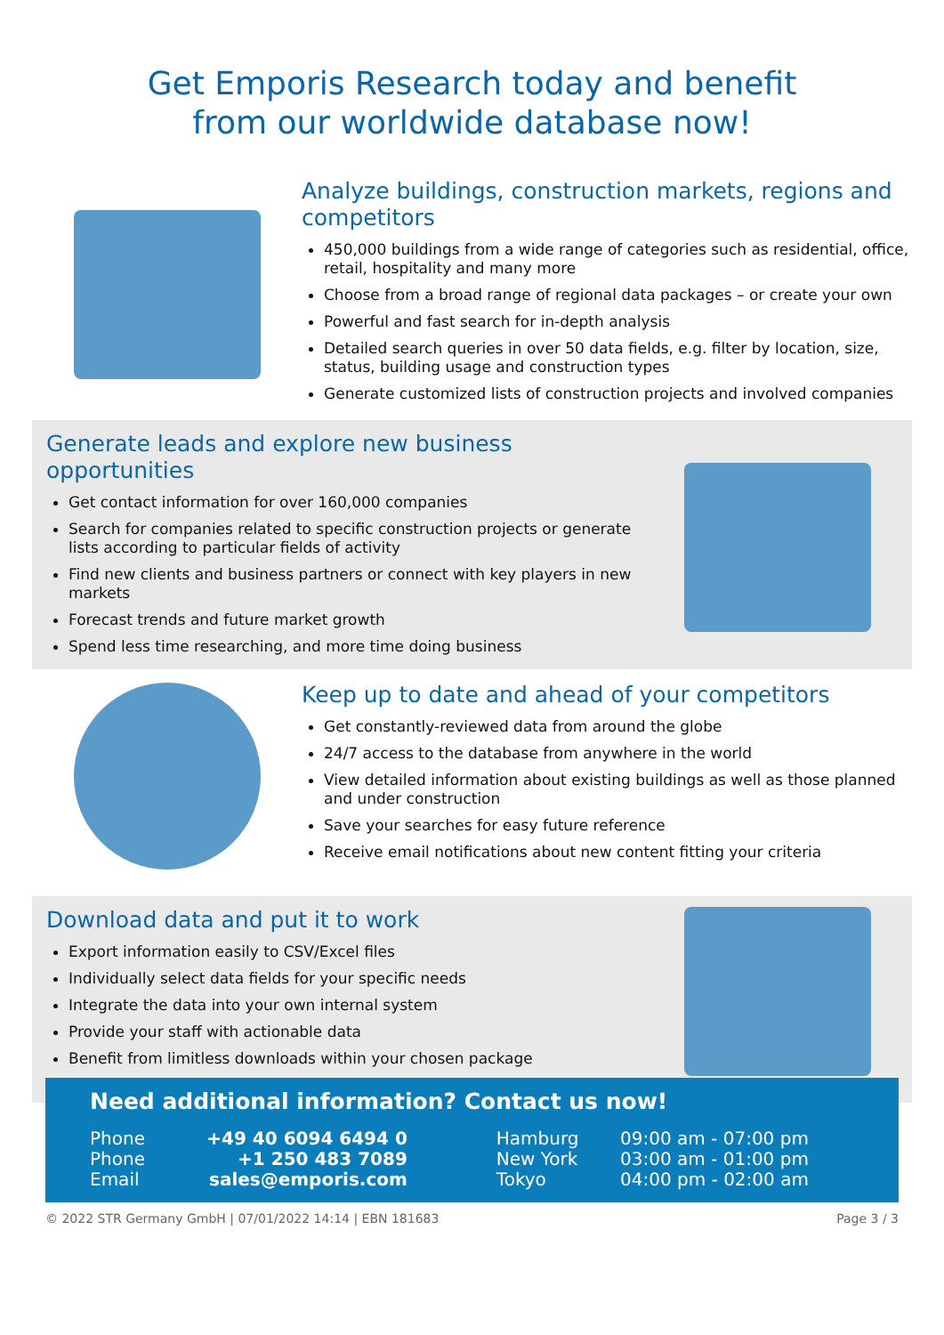Get Emporis Research today and benefit
from our worldwide database now!
Analyze buildings, construction markets, regions and competitors
450,000 buildings from a wide range of categories such as residential, office, retail, hospitality and many more
Choose from a broad range of regional data packages – or create your own
Powerful and fast search for in-depth analysis
Detailed search queries in over 50 data fields, e.g. filter by location, size, status, building usage and construction types
Generate customized lists of construction projects and involved companies
Generate leads and explore new business opportunities
Get contact information for over 160,000 companies
Search for companies related to specific construction projects or generate lists according to particular fields of activity
Find new clients and business partners or connect with key players in new markets
Forecast trends and future market growth
Spend less time researching, and more time doing business
Keep up to date and ahead of your competitors
Get constantly-reviewed data from around the globe
24/7 access to the database from anywhere in the world
View detailed information about existing buildings as well as those planned and under construction
Save your searches for easy future reference
Receive email notifications about new content fitting your criteria
Download data and put it to work
Export information easily to CSV/Excel files
Individually select data fields for your specific needs
Integrate the data into your own internal system
Provide your staff with actionable data
Benefit from limitless downloads within your chosen package
Need additional information? Contact us now!
| Phone | +49 40 6094 6494 0 | Hamburg | 09:00 am - 07:00 pm |
| Phone | +1 250 483 7089 | New York | 03:00 am - 01:00 pm |
| Email | sales@emporis.com | Tokyo | 04:00 pm - 02:00 am |
© 2022 STR Germany GmbH | 07/01/2022 14:14 | EBN 181683 Page 3 / 3